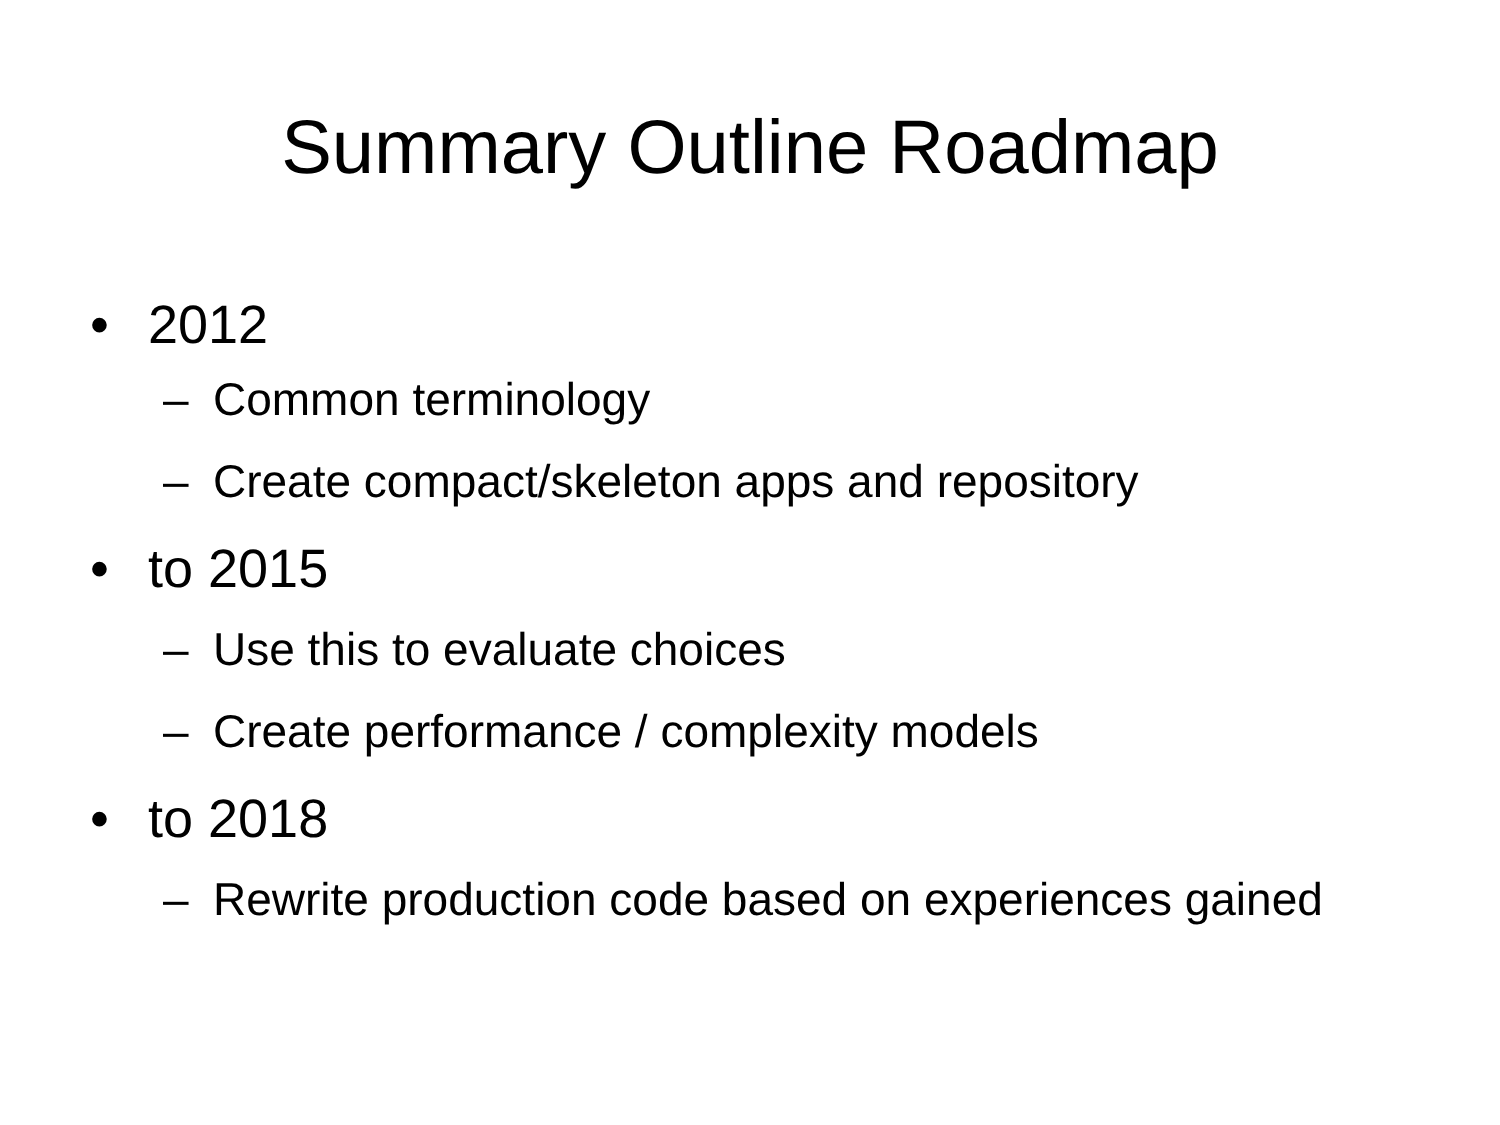Summary Outline Roadmap
• 2012
– Common terminology
– Create compact/skeleton apps and repository
• to 2015
– Use this to evaluate choices
– Create performance / complexity models
• to 2018
– Rewrite production code based on experiences gained